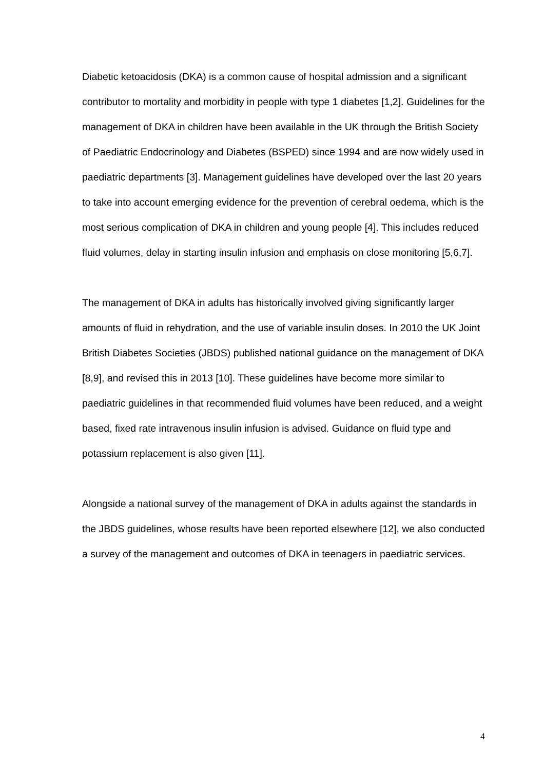Diabetic ketoacidosis (DKA) is a common cause of hospital admission and a significant contributor to mortality and morbidity in people with type 1 diabetes [1,2]. Guidelines for the management of DKA in children have been available in the UK through the British Society of Paediatric Endocrinology and Diabetes (BSPED) since 1994 and are now widely used in paediatric departments [3]. Management guidelines have developed over the last 20 years to take into account emerging evidence for the prevention of cerebral oedema, which is the most serious complication of DKA in children and young people [4]. This includes reduced fluid volumes, delay in starting insulin infusion and emphasis on close monitoring [5,6,7].
The management of DKA in adults has historically involved giving significantly larger amounts of fluid in rehydration, and the use of variable insulin doses. In 2010 the UK Joint British Diabetes Societies (JBDS) published national guidance on the management of DKA [8,9], and revised this in 2013 [10]. These guidelines have become more similar to paediatric guidelines in that recommended fluid volumes have been reduced, and a weight based, fixed rate intravenous insulin infusion is advised. Guidance on fluid type and potassium replacement is also given [11].
Alongside a national survey of the management of DKA in adults against the standards in the JBDS guidelines, whose results have been reported elsewhere [12], we also conducted a survey of the management and outcomes of DKA in teenagers in paediatric services.
4